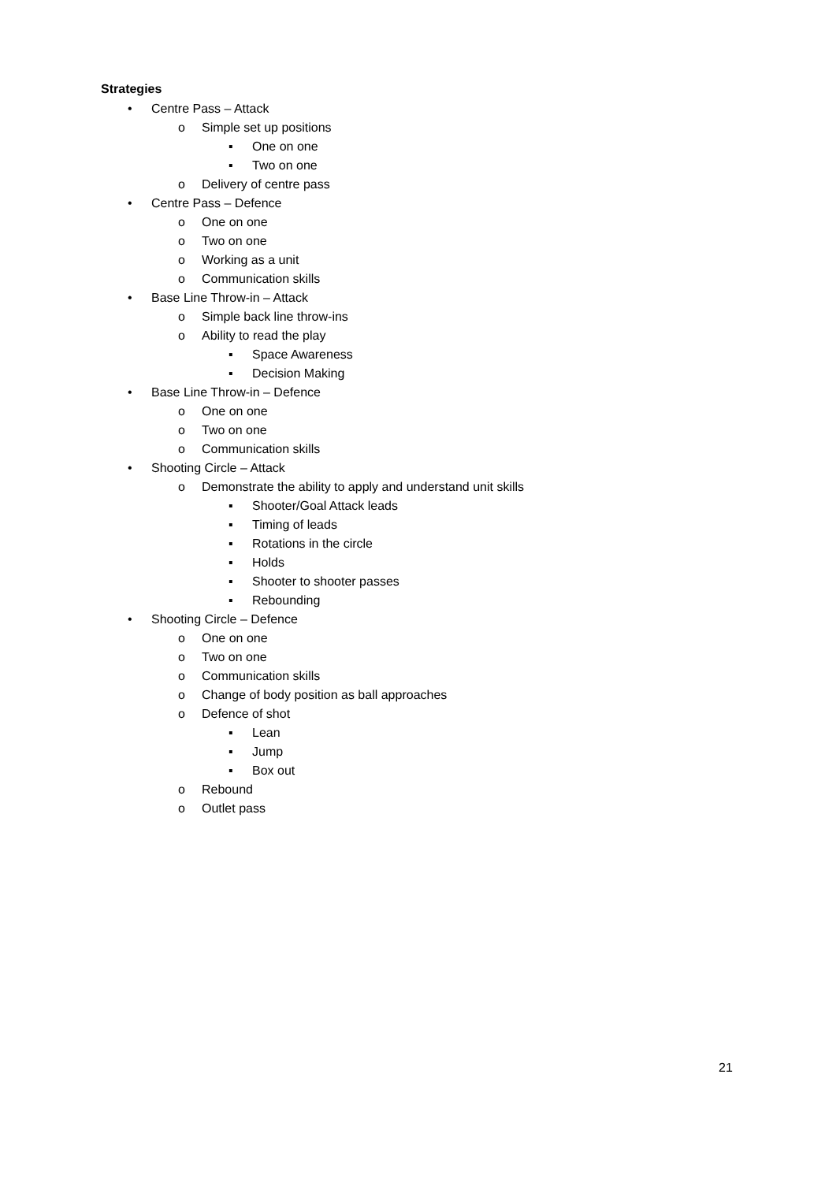Strategies
• Centre Pass – Attack
o Simple set up positions
▪ One on one
▪ Two on one
o Delivery of centre pass
• Centre Pass – Defence
o One on one
o Two on one
o Working as a unit
o Communication skills
• Base Line Throw-in – Attack
o Simple back line throw-ins
o Ability to read the play
▪ Space Awareness
▪ Decision Making
• Base Line Throw-in – Defence
o One on one
o Two on one
o Communication skills
• Shooting Circle – Attack
o Demonstrate the ability to apply and understand unit skills
▪ Shooter/Goal Attack leads
▪ Timing of leads
▪ Rotations in the circle
▪ Holds
▪ Shooter to shooter passes
▪ Rebounding
• Shooting Circle – Defence
o One on one
o Two on one
o Communication skills
o Change of body position as ball approaches
o Defence of shot
▪ Lean
▪ Jump
▪ Box out
o Rebound
o Outlet pass
21